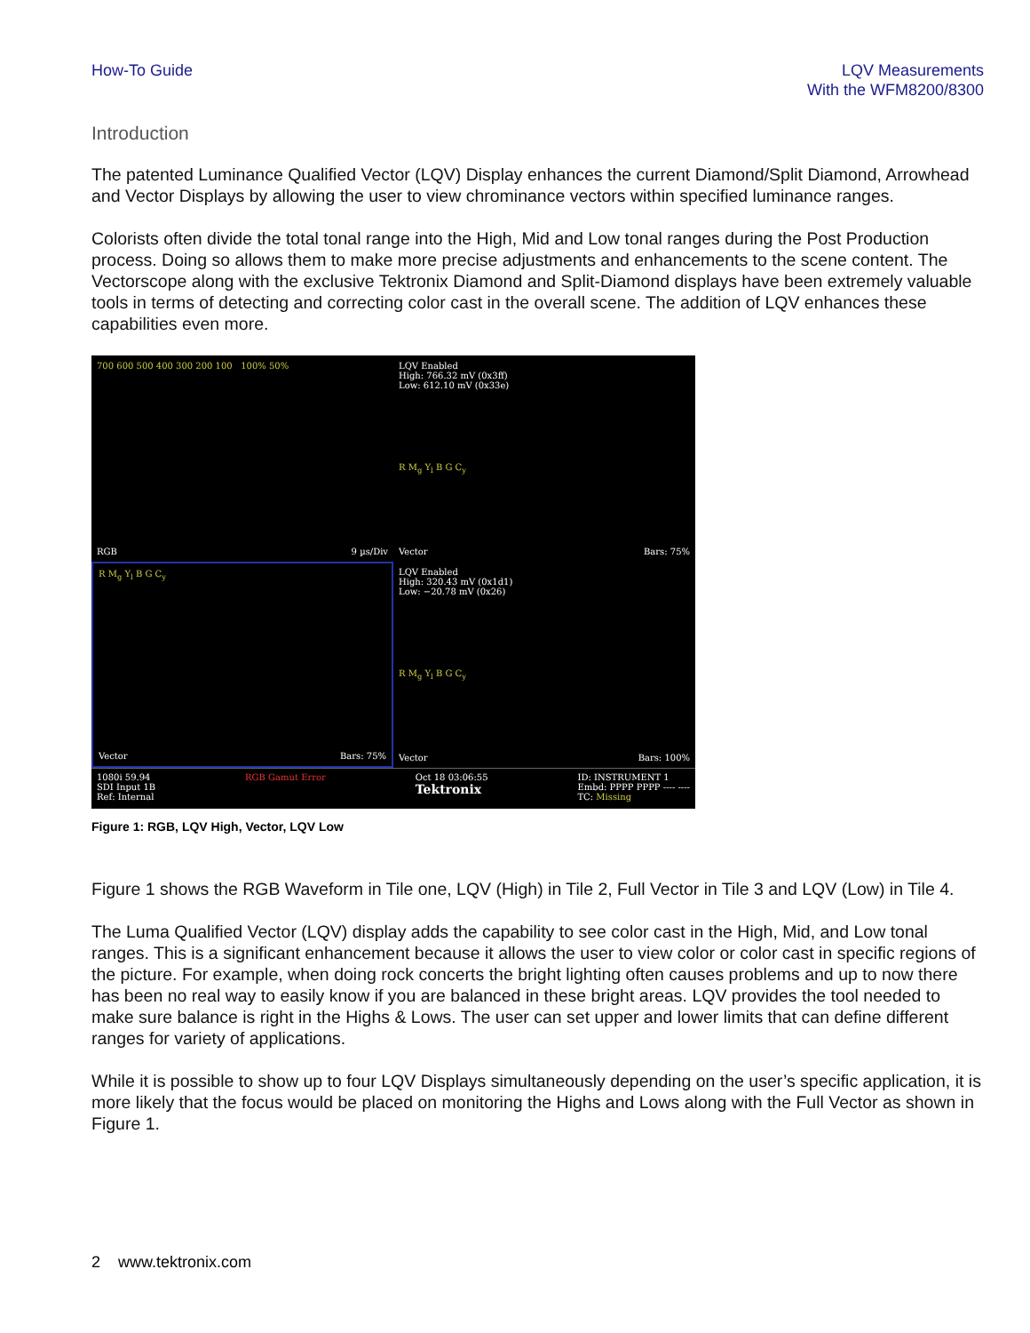How-To Guide LQV Measurements
With the WFM8200/8300
Introduction
The patented Luminance Qualified Vector (LQV) Display enhances the current Diamond/Split Diamond, Arrowhead and Vector Displays by allowing the user to view chrominance vectors within specified luminance ranges.
Colorists often divide the total tonal range into the High, Mid and Low tonal ranges during the Post Production process. Doing so allows them to make more precise adjustments and enhancements to the scene content. The Vectorscope along with the exclusive Tektronix Diamond and Split-Diamond displays have been extremely valuable tools in terms of detecting and correcting color cast in the overall scene. The addition of LQV enhances these capabilities even more.
700 600 500 400 300 200 100 100% 50%
RGB 9 µs/Div
LQV Enabled
High: 766.32 mV (0x3ff)
Low: 612.10 mV (0x33e)
R M<sub>g</sub> Y<sub>l</sub> B G C<sub>y</sub>
Vector Bars: 75%
R M<sub>g</sub> Y<sub>l</sub> B G C<sub>y</sub>
Vector Bars: 75%
LQV Enabled
High: 320.43 mV (0x1d1)
Low: −20.78 mV (0x26)
R M<sub>g</sub> Y<sub>l</sub> B G C<sub>y</sub>
Vector Bars: 100%
1080i 59.94
SDI Input 1B
Ref: Internal RGB Gamut Error Oct 18 03:06:55
Tektronix ID: INSTRUMENT 1
Embd: PPPP PPPP ---- ----
TC: Missing
Figure 1: RGB, LQV High, Vector, LQV Low
Figure 1 shows the RGB Waveform in Tile one, LQV (High) in Tile 2, Full Vector in Tile 3 and LQV (Low) in Tile 4.
The Luma Qualified Vector (LQV) display adds the capability to see color cast in the High, Mid, and Low tonal ranges. This is a significant enhancement because it allows the user to view color or color cast in specific regions of the picture. For example, when doing rock concerts the bright lighting often causes problems and up to now there has been no real way to easily know if you are balanced in these bright areas. LQV provides the tool needed to make sure balance is right in the Highs & Lows. The user can set upper and lower limits that can define different ranges for variety of applications.
While it is possible to show up to four LQV Displays simultaneously depending on the user’s specific application, it is more likely that the focus would be placed on monitoring the Highs and Lows along with the Full Vector as shown in Figure 1.
2 www.tektronix.com